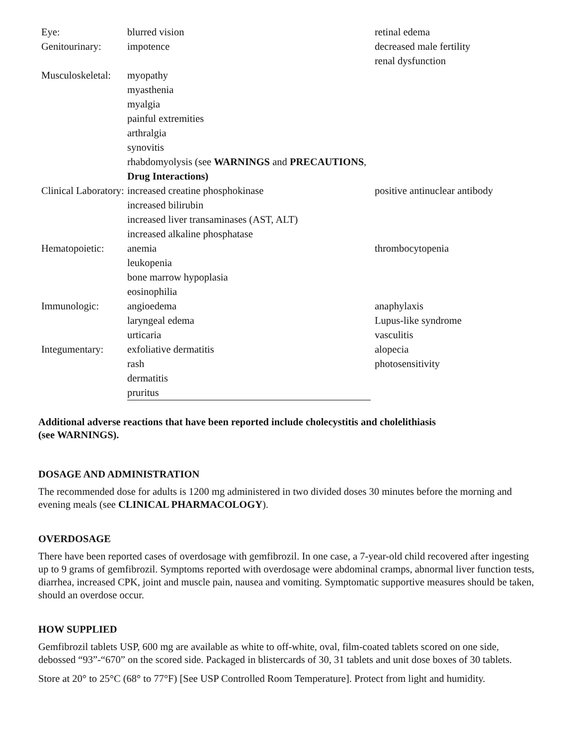| Eye: | blurred vision | retinal edema |
| Genitourinary: | impotence | decreased male fertility renal dysfunction |
| Musculoskeletal: | myopathy myasthenia myalgia painful extremities arthralgia synovitis rhabdomyolysis (see WARNINGS and PRECAUTIONS , Drug Interactions) | |
| Clinical Laboratory: | increased creatine phosphokinase increased bilirubin increased liver transaminases (AST, ALT) increased alkaline phosphatase | positive antinuclear antibody |
| Hematopoietic: | anemia leukopenia bone marrow hypoplasia eosinophilia | thrombocytopenia |
| Immunologic: | angioedema laryngeal edema urticaria | anaphylaxis Lupus-like syndrome vasculitis |
| Integumentary: | exfoliative dermatitis rash dermatitis pruritus | alopecia photosensitivity |
Additional adverse reactions that have been reported include cholecystitis and cholelithiasis (see WARNINGS).
DOSAGE AND ADMINISTRATION
The recommended dose for adults is 1200 mg administered in two divided doses 30 minutes before the morning and evening meals (see CLINICAL PHARMACOLOGY).
OVERDOSAGE
There have been reported cases of overdosage with gemfibrozil. In one case, a 7-year-old child recovered after ingesting up to 9 grams of gemfibrozil. Symptoms reported with overdosage were abdominal cramps, abnormal liver function tests, diarrhea, increased CPK, joint and muscle pain, nausea and vomiting. Symptomatic supportive measures should be taken, should an overdose occur.
HOW SUPPLIED
Gemfibrozil tablets USP, 600 mg are available as white to off-white, oval, film-coated tablets scored on one side, debossed “93”-“670” on the scored side. Packaged in blistercards of 30, 31 tablets and unit dose boxes of 30 tablets.
Store at 20° to 25°C (68° to 77°F) [See USP Controlled Room Temperature]. Protect from light and humidity.